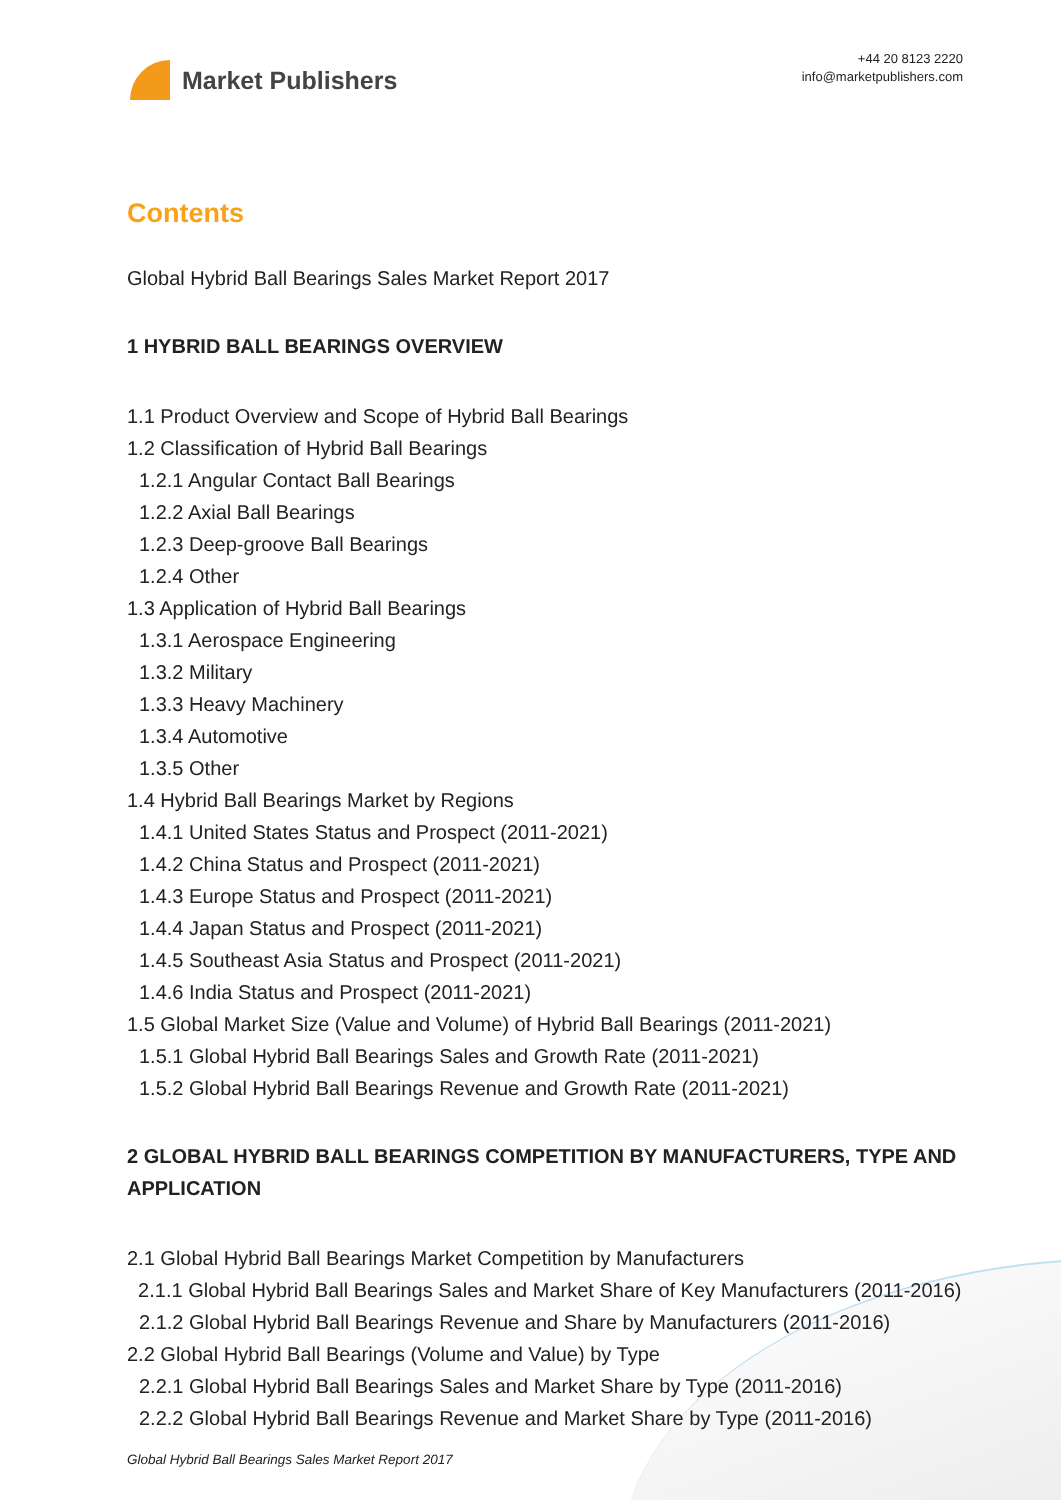Market Publishers
+44 20 8123 2220
info@marketpublishers.com
Contents
Global Hybrid Ball Bearings Sales Market Report 2017
1 HYBRID BALL BEARINGS OVERVIEW
1.1 Product Overview and Scope of Hybrid Ball Bearings
1.2 Classification of Hybrid Ball Bearings
1.2.1 Angular Contact Ball Bearings
1.2.2 Axial Ball Bearings
1.2.3 Deep-groove Ball Bearings
1.2.4 Other
1.3 Application of Hybrid Ball Bearings
1.3.1 Aerospace Engineering
1.3.2 Military
1.3.3 Heavy Machinery
1.3.4 Automotive
1.3.5 Other
1.4 Hybrid Ball Bearings Market by Regions
1.4.1 United States Status and Prospect (2011-2021)
1.4.2 China Status and Prospect (2011-2021)
1.4.3 Europe Status and Prospect (2011-2021)
1.4.4 Japan Status and Prospect (2011-2021)
1.4.5 Southeast Asia Status and Prospect (2011-2021)
1.4.6 India Status and Prospect (2011-2021)
1.5 Global Market Size (Value and Volume) of Hybrid Ball Bearings (2011-2021)
1.5.1 Global Hybrid Ball Bearings Sales and Growth Rate (2011-2021)
1.5.2 Global Hybrid Ball Bearings Revenue and Growth Rate (2011-2021)
2 GLOBAL HYBRID BALL BEARINGS COMPETITION BY MANUFACTURERS, TYPE AND APPLICATION
2.1 Global Hybrid Ball Bearings Market Competition by Manufacturers
2.1.1 Global Hybrid Ball Bearings Sales and Market Share of Key Manufacturers (2011-2016)
2.1.2 Global Hybrid Ball Bearings Revenue and Share by Manufacturers (2011-2016)
2.2 Global Hybrid Ball Bearings (Volume and Value) by Type
2.2.1 Global Hybrid Ball Bearings Sales and Market Share by Type (2011-2016)
2.2.2 Global Hybrid Ball Bearings Revenue and Market Share by Type (2011-2016)
Global Hybrid Ball Bearings Sales Market Report 2017